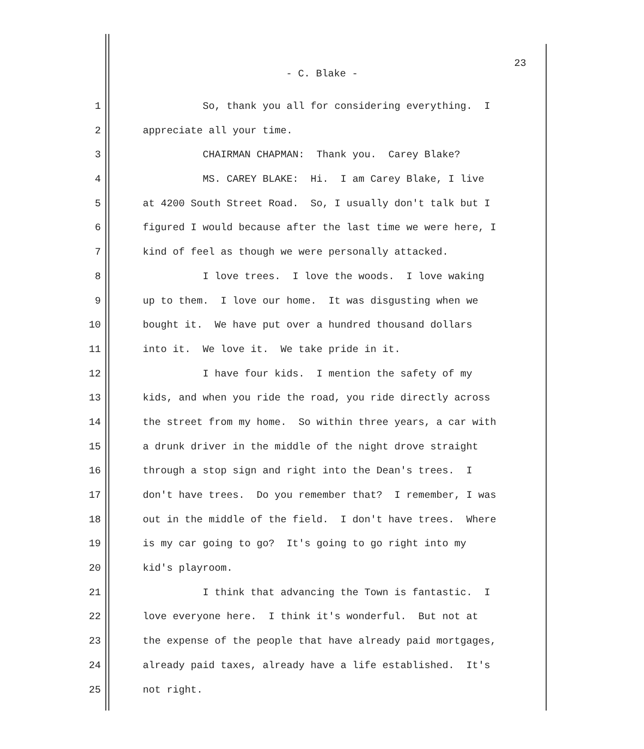23
- C. Blake -
1 So, thank you all for considering everything. I
2 appreciate all your time.
3 CHAIRMAN CHAPMAN: Thank you. Carey Blake?
4 MS. CAREY BLAKE: Hi. I am Carey Blake, I live
5 at 4200 South Street Road. So, I usually don't talk but I
6 figured I would because after the last time we were here, I
7 kind of feel as though we were personally attacked.
8 I love trees. I love the woods. I love waking
9 up to them. I love our home. It was disgusting when we
10 bought it. We have put over a hundred thousand dollars
11 into it. We love it. We take pride in it.
12 I have four kids. I mention the safety of my
13 kids, and when you ride the road, you ride directly across
14 the street from my home. So within three years, a car with
15 a drunk driver in the middle of the night drove straight
16 through a stop sign and right into the Dean's trees. I
17 don't have trees. Do you remember that? I remember, I was
18 out in the middle of the field. I don't have trees. Where
19 is my car going to go? It's going to go right into my
20 kid's playroom.
21 I think that advancing the Town is fantastic. I
22 love everyone here. I think it's wonderful. But not at
23 the expense of the people that have already paid mortgages,
24 already paid taxes, already have a life established. It's
25 not right.